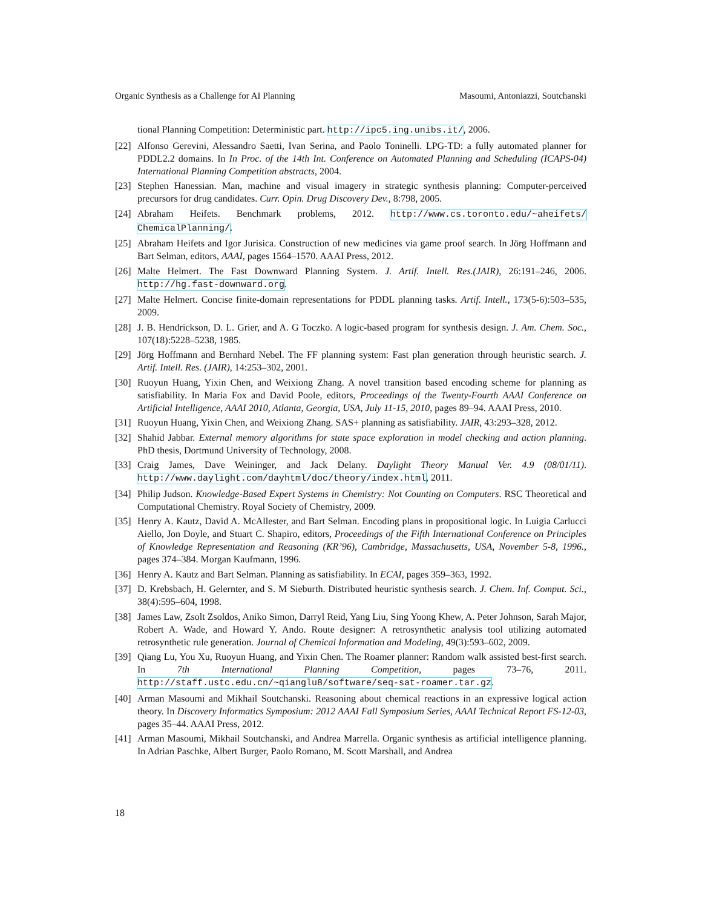Organic Synthesis as a Challenge for AI Planning Masoumi, Antoniazzi, Soutchanski
tional Planning Competition: Deterministic part. http://ipc5.ing.unibs.it/, 2006.
[22] Alfonso Gerevini, Alessandro Saetti, Ivan Serina, and Paolo Toninelli. LPG-TD: a fully automated planner for PDDL2.2 domains. In In Proc. of the 14th Int. Conference on Automated Planning and Scheduling (ICAPS-04) International Planning Competition abstracts, 2004.
[23] Stephen Hanessian. Man, machine and visual imagery in strategic synthesis planning: Computer-perceived precursors for drug candidates. Curr. Opin. Drug Discovery Dev., 8:798, 2005.
[24] Abraham Heifets. Benchmark problems, 2012. http://www.cs.toronto.edu/~aheifets/ ChemicalPlanning/.
[25] Abraham Heifets and Igor Jurisica. Construction of new medicines via game proof search. In Jörg Hoffmann and Bart Selman, editors, AAAI, pages 1564–1570. AAAI Press, 2012.
[26] Malte Helmert. The Fast Downward Planning System. J. Artif. Intell. Res.(JAIR), 26:191–246, 2006. http://hg.fast-downward.org.
[27] Malte Helmert. Concise finite-domain representations for PDDL planning tasks. Artif. Intell., 173(5-6):503–535, 2009.
[28] J. B. Hendrickson, D. L. Grier, and A. G Toczko. A logic-based program for synthesis design. J. Am. Chem. Soc., 107(18):5228–5238, 1985.
[29] Jörg Hoffmann and Bernhard Nebel. The FF planning system: Fast plan generation through heuristic search. J. Artif. Intell. Res. (JAIR), 14:253–302, 2001.
[30] Ruoyun Huang, Yixin Chen, and Weixiong Zhang. A novel transition based encoding scheme for planning as satisfiability. In Maria Fox and David Poole, editors, Proceedings of the Twenty-Fourth AAAI Conference on Artificial Intelligence, AAAI 2010, Atlanta, Georgia, USA, July 11-15, 2010, pages 89–94. AAAI Press, 2010.
[31] Ruoyun Huang, Yixin Chen, and Weixiong Zhang. SAS+ planning as satisfiability. JAIR, 43:293–328, 2012.
[32] Shahid Jabbar. External memory algorithms for state space exploration in model checking and action planning. PhD thesis, Dortmund University of Technology, 2008.
[33] Craig James, Dave Weininger, and Jack Delany. Daylight Theory Manual Ver. 4.9 (08/01/11). http://www.daylight.com/dayhtml/doc/theory/index.html, 2011.
[34] Philip Judson. Knowledge-Based Expert Systems in Chemistry: Not Counting on Computers. RSC Theoretical and Computational Chemistry. Royal Society of Chemistry, 2009.
[35] Henry A. Kautz, David A. McAllester, and Bart Selman. Encoding plans in propositional logic. In Luigia Carlucci Aiello, Jon Doyle, and Stuart C. Shapiro, editors, Proceedings of the Fifth International Conference on Principles of Knowledge Representation and Reasoning (KR’96), Cambridge, Massachusetts, USA, November 5-8, 1996., pages 374–384. Morgan Kaufmann, 1996.
[36] Henry A. Kautz and Bart Selman. Planning as satisfiability. In ECAI, pages 359–363, 1992.
[37] D. Krebsbach, H. Gelernter, and S. M Sieburth. Distributed heuristic synthesis search. J. Chem. Inf. Comput. Sci., 38(4):595–604, 1998.
[38] James Law, Zsolt Zsoldos, Aniko Simon, Darryl Reid, Yang Liu, Sing Yoong Khew, A. Peter Johnson, Sarah Major, Robert A. Wade, and Howard Y. Ando. Route designer: A retrosynthetic analysis tool utilizing automated retrosynthetic rule generation. Journal of Chemical Information and Modeling, 49(3):593–602, 2009.
[39] Qiang Lu, You Xu, Ruoyun Huang, and Yixin Chen. The Roamer planner: Random walk assisted best-first search. In 7th International Planning Competition, pages 73–76, 2011. http://staff.ustc.edu.cn/~qianglu8/software/seq-sat-roamer.tar.gz.
[40] Arman Masoumi and Mikhail Soutchanski. Reasoning about chemical reactions in an expressive logical action theory. In Discovery Informatics Symposium: 2012 AAAI Fall Symposium Series, AAAI Technical Report FS-12-03, pages 35–44. AAAI Press, 2012.
[41] Arman Masoumi, Mikhail Soutchanski, and Andrea Marrella. Organic synthesis as artificial intelligence planning. In Adrian Paschke, Albert Burger, Paolo Romano, M. Scott Marshall, and Andrea
18